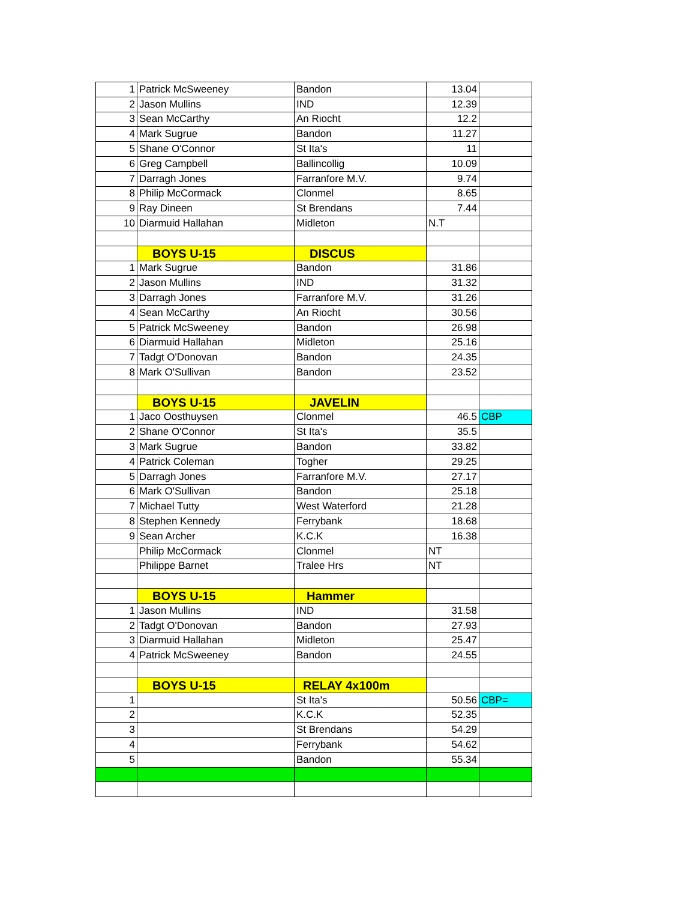| 1 | Patrick McSweeney | Bandon | 13.04 | |
| 2 | Jason Mullins | IND | 12.39 | |
| 3 | Sean McCarthy | An Riocht | 12.2 | |
| 4 | Mark Sugrue | Bandon | 11.27 | |
| 5 | Shane O'Connor | St Ita's | 11 | |
| 6 | Greg Campbell | Ballincollig | 10.09 | |
| 7 | Darragh Jones | Farranfore M.V. | 9.74 | |
| 8 | Philip McCormack | Clonmel | 8.65 | |
| 9 | Ray Dineen | St Brendans | 7.44 | |
| 10 | Diarmuid Hallahan | Midleton | N.T | |
| | BOYS U-15 | DISCUS | | |
| 1 | Mark Sugrue | Bandon | 31.86 | |
| 2 | Jason Mullins | IND | 31.32 | |
| 3 | Darragh Jones | Farranfore M.V. | 31.26 | |
| 4 | Sean McCarthy | An Riocht | 30.56 | |
| 5 | Patrick McSweeney | Bandon | 26.98 | |
| 6 | Diarmuid Hallahan | Midleton | 25.16 | |
| 7 | Tadgt O'Donovan | Bandon | 24.35 | |
| 8 | Mark O'Sullivan | Bandon | 23.52 | |
| | BOYS U-15 | JAVELIN | | |
| 1 | Jaco Oosthuysen | Clonmel | 46.5 | CBP |
| 2 | Shane O'Connor | St Ita's | 35.5 | |
| 3 | Mark Sugrue | Bandon | 33.82 | |
| 4 | Patrick Coleman | Togher | 29.25 | |
| 5 | Darragh Jones | Farranfore M.V. | 27.17 | |
| 6 | Mark O'Sullivan | Bandon | 25.18 | |
| 7 | Michael Tutty | West Waterford | 21.28 | |
| 8 | Stephen Kennedy | Ferrybank | 18.68 | |
| 9 | Sean Archer | K.C.K | 16.38 | |
| | Philip McCormack | Clonmel | NT | |
| | Philippe Barnet | Tralee Hrs | NT | |
| | BOYS U-15 | Hammer | | |
| 1 | Jason Mullins | IND | 31.58 | |
| 2 | Tadgt O'Donovan | Bandon | 27.93 | |
| 3 | Diarmuid Hallahan | Midleton | 25.47 | |
| 4 | Patrick McSweeney | Bandon | 24.55 | |
| | BOYS U-15 | RELAY 4x100m | | |
| 1 | | St Ita's | 50.56 | CBP= |
| 2 | | K.C.K | 52.35 | |
| 3 | | St Brendans | 54.29 | |
| 4 | | Ferrybank | 54.62 | |
| 5 | | Bandon | 55.34 | |